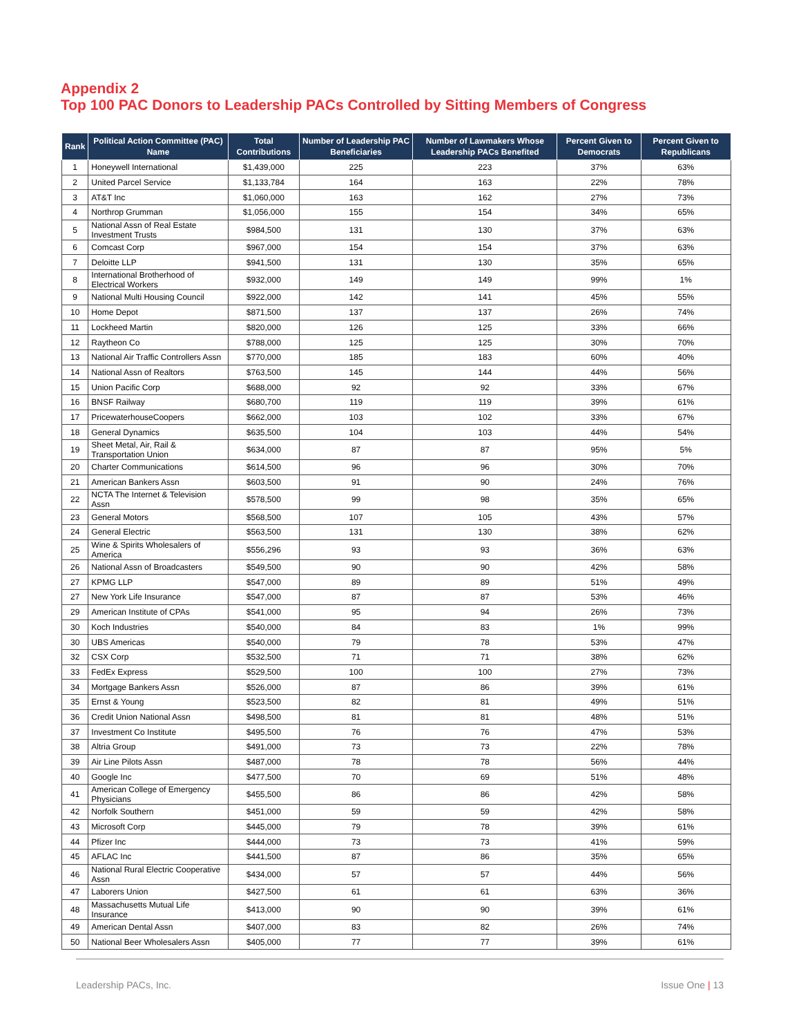Appendix 2
Top 100 PAC Donors to Leadership PACs Controlled by Sitting Members of Congress
| Rank | Political Action Committee (PAC) Name | Total Contributions | Number of Leadership PAC Beneficiaries | Number of Lawmakers Whose Leadership PACs Benefited | Percent Given to Democrats | Percent Given to Republicans |
| --- | --- | --- | --- | --- | --- | --- |
| 1 | Honeywell International | $1,439,000 | 225 | 223 | 37% | 63% |
| 2 | United Parcel Service | $1,133,784 | 164 | 163 | 22% | 78% |
| 3 | AT&T Inc | $1,060,000 | 163 | 162 | 27% | 73% |
| 4 | Northrop Grumman | $1,056,000 | 155 | 154 | 34% | 65% |
| 5 | National Assn of Real Estate Investment Trusts | $984,500 | 131 | 130 | 37% | 63% |
| 6 | Comcast Corp | $967,000 | 154 | 154 | 37% | 63% |
| 7 | Deloitte LLP | $941,500 | 131 | 130 | 35% | 65% |
| 8 | International Brotherhood of Electrical Workers | $932,000 | 149 | 149 | 99% | 1% |
| 9 | National Multi Housing Council | $922,000 | 142 | 141 | 45% | 55% |
| 10 | Home Depot | $871,500 | 137 | 137 | 26% | 74% |
| 11 | Lockheed Martin | $820,000 | 126 | 125 | 33% | 66% |
| 12 | Raytheon Co | $788,000 | 125 | 125 | 30% | 70% |
| 13 | National Air Traffic Controllers Assn | $770,000 | 185 | 183 | 60% | 40% |
| 14 | National Assn of Realtors | $763,500 | 145 | 144 | 44% | 56% |
| 15 | Union Pacific Corp | $688,000 | 92 | 92 | 33% | 67% |
| 16 | BNSF Railway | $680,700 | 119 | 119 | 39% | 61% |
| 17 | PricewaterhouseCoopers | $662,000 | 103 | 102 | 33% | 67% |
| 18 | General Dynamics | $635,500 | 104 | 103 | 44% | 54% |
| 19 | Sheet Metal, Air, Rail & Transportation Union | $634,000 | 87 | 87 | 95% | 5% |
| 20 | Charter Communications | $614,500 | 96 | 96 | 30% | 70% |
| 21 | American Bankers Assn | $603,500 | 91 | 90 | 24% | 76% |
| 22 | NCTA The Internet & Television Assn | $578,500 | 99 | 98 | 35% | 65% |
| 23 | General Motors | $568,500 | 107 | 105 | 43% | 57% |
| 24 | General Electric | $563,500 | 131 | 130 | 38% | 62% |
| 25 | Wine & Spirits Wholesalers of America | $556,296 | 93 | 93 | 36% | 63% |
| 26 | National Assn of Broadcasters | $549,500 | 90 | 90 | 42% | 58% |
| 27 | KPMG LLP | $547,000 | 89 | 89 | 51% | 49% |
| 27 | New York Life Insurance | $547,000 | 87 | 87 | 53% | 46% |
| 29 | American Institute of CPAs | $541,000 | 95 | 94 | 26% | 73% |
| 30 | Koch Industries | $540,000 | 84 | 83 | 1% | 99% |
| 30 | UBS Americas | $540,000 | 79 | 78 | 53% | 47% |
| 32 | CSX Corp | $532,500 | 71 | 71 | 38% | 62% |
| 33 | FedEx Express | $529,500 | 100 | 100 | 27% | 73% |
| 34 | Mortgage Bankers Assn | $526,000 | 87 | 86 | 39% | 61% |
| 35 | Ernst & Young | $523,500 | 82 | 81 | 49% | 51% |
| 36 | Credit Union National Assn | $498,500 | 81 | 81 | 48% | 51% |
| 37 | Investment Co Institute | $495,500 | 76 | 76 | 47% | 53% |
| 38 | Altria Group | $491,000 | 73 | 73 | 22% | 78% |
| 39 | Air Line Pilots Assn | $487,000 | 78 | 78 | 56% | 44% |
| 40 | Google Inc | $477,500 | 70 | 69 | 51% | 48% |
| 41 | American College of Emergency Physicians | $455,500 | 86 | 86 | 42% | 58% |
| 42 | Norfolk Southern | $451,000 | 59 | 59 | 42% | 58% |
| 43 | Microsoft Corp | $445,000 | 79 | 78 | 39% | 61% |
| 44 | Pfizer Inc | $444,000 | 73 | 73 | 41% | 59% |
| 45 | AFLAC Inc | $441,500 | 87 | 86 | 35% | 65% |
| 46 | National Rural Electric Cooperative Assn | $434,000 | 57 | 57 | 44% | 56% |
| 47 | Laborers Union | $427,500 | 61 | 61 | 63% | 36% |
| 48 | Massachusetts Mutual Life Insurance | $413,000 | 90 | 90 | 39% | 61% |
| 49 | American Dental Assn | $407,000 | 83 | 82 | 26% | 74% |
| 50 | National Beer Wholesalers Assn | $405,000 | 77 | 77 | 39% | 61% |
Leadership PACs, Inc. Issue One | 13